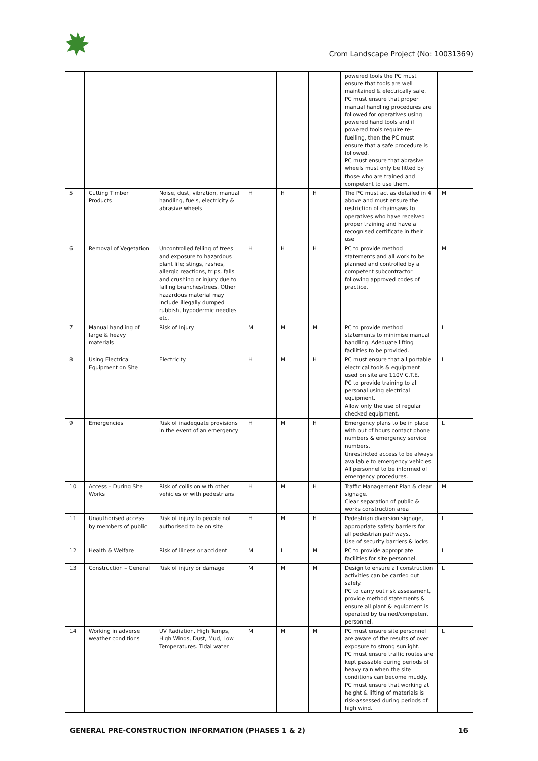Crom Landscape Project (No: 10031369)
| | | | | | | powered tools the PC must ensure that tools are well maintained & electrically safe. PC must ensure that proper manual handling procedures are followed for operatives using powered hand tools and if powered tools require re-fuelling, then the PC must ensure that a safe procedure is followed. PC must ensure that abrasive wheels must only be fitted by those who are trained and competent to use them. | |
| 5 | Cutting Timber Products | Noise, dust, vibration, manual handling, fuels, electricity & abrasive wheels | H | H | H | The PC must act as detailed in 4 above and must ensure the restriction of chainsaws to operatives who have received proper training and have a recognised certificate in their use | M |
| 6 | Removal of Vegetation | Uncontrolled felling of trees and exposure to hazardous plant life; stings, rashes, allergic reactions, trips, falls and crushing or injury due to falling branches/trees. Other hazardous material may include illegally dumped rubbish, hypodermic needles etc. | H | H | H | PC to provide method statements and all work to be planned and controlled by a competent subcontractor following approved codes of practice. | M |
| 7 | Manual handling of large & heavy materials | Risk of Injury | M | M | M | PC to provide method statements to minimise manual handling. Adequate lifting facilities to be provided. | L |
| 8 | Using Electrical Equipment on Site | Electricity | H | M | H | PC must ensure that all portable electrical tools & equipment used on site are 110V C.T.E. PC to provide training to all personal using electrical equipment. Allow only the use of regular checked equipment. | L |
| 9 | Emergencies | Risk of inadequate provisions in the event of an emergency | H | M | H | Emergency plans to be in place with out of hours contact phone numbers & emergency service numbers. Unrestricted access to be always available to emergency vehicles. All personnel to be informed of emergency procedures. | L |
| 10 | Access – During Site Works | Risk of collision with other vehicles or with pedestrians | H | M | H | Traffic Management Plan & clear signage. Clear separation of public & works construction area | M |
| 11 | Unauthorised access by members of public | Risk of injury to people not authorised to be on site | H | M | H | Pedestrian diversion signage, appropriate safety barriers for all pedestrian pathways. Use of security barriers & locks | L |
| 12 | Health & Welfare | Risk of illness or accident | M | L | M | PC to provide appropriate facilities for site personnel. | L |
| 13 | Construction – General | Risk of injury or damage | M | M | M | Design to ensure all construction activities can be carried out safely. PC to carry out risk assessment, provide method statements & ensure all plant & equipment is operated by trained/competent personnel. | L |
| 14 | Working in adverse weather conditions | UV Radiation, High Temps, High Winds, Dust, Mud, Low Temperatures. Tidal water | M | M | M | PC must ensure site personnel are aware of the results of over exposure to strong sunlight. PC must ensure traffic routes are kept passable during periods of heavy rain when the site conditions can become muddy. PC must ensure that working at height & lifting of materials is risk-assessed during periods of high wind. | L |
GENERAL PRE-CONSTRUCTION INFORMATION (PHASES 1 & 2) 16